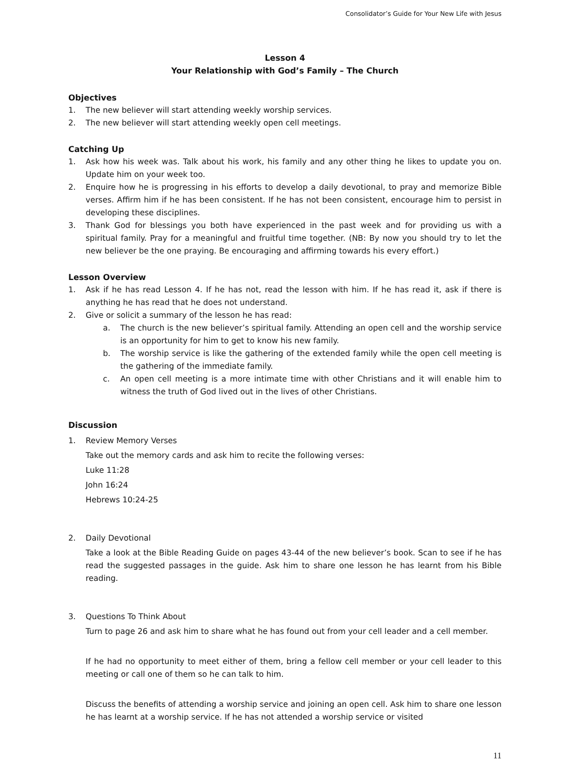Consolidator’s Guide for Your New Life with Jesus
Lesson 4
Your Relationship with God’s Family – The Church
Objectives
1. The new believer will start attending weekly worship services.
2. The new believer will start attending weekly open cell meetings.
Catching Up
1. Ask how his week was. Talk about his work, his family and any other thing he likes to update you on. Update him on your week too.
2. Enquire how he is progressing in his efforts to develop a daily devotional, to pray and memorize Bible verses. Affirm him if he has been consistent. If he has not been consistent, encourage him to persist in developing these disciplines.
3. Thank God for blessings you both have experienced in the past week and for providing us with a spiritual family. Pray for a meaningful and fruitful time together. (NB: By now you should try to let the new believer be the one praying. Be encouraging and affirming towards his every effort.)
Lesson Overview
1. Ask if he has read Lesson 4. If he has not, read the lesson with him. If he has read it, ask if there is anything he has read that he does not understand.
2. Give or solicit a summary of the lesson he has read:
a. The church is the new believer’s spiritual family. Attending an open cell and the worship service is an opportunity for him to get to know his new family.
b. The worship service is like the gathering of the extended family while the open cell meeting is the gathering of the immediate family.
c. An open cell meeting is a more intimate time with other Christians and it will enable him to witness the truth of God lived out in the lives of other Christians.
Discussion
1. Review Memory Verses
Take out the memory cards and ask him to recite the following verses:
Luke 11:28
John 16:24
Hebrews 10:24-25
2. Daily Devotional
Take a look at the Bible Reading Guide on pages 43-44 of the new believer’s book. Scan to see if he has read the suggested passages in the guide. Ask him to share one lesson he has learnt from his Bible reading.
3. Questions To Think About
Turn to page 26 and ask him to share what he has found out from your cell leader and a cell member.
If he had no opportunity to meet either of them, bring a fellow cell member or your cell leader to this meeting or call one of them so he can talk to him.
Discuss the benefits of attending a worship service and joining an open cell. Ask him to share one lesson he has learnt at a worship service. If he has not attended a worship service or visited
11